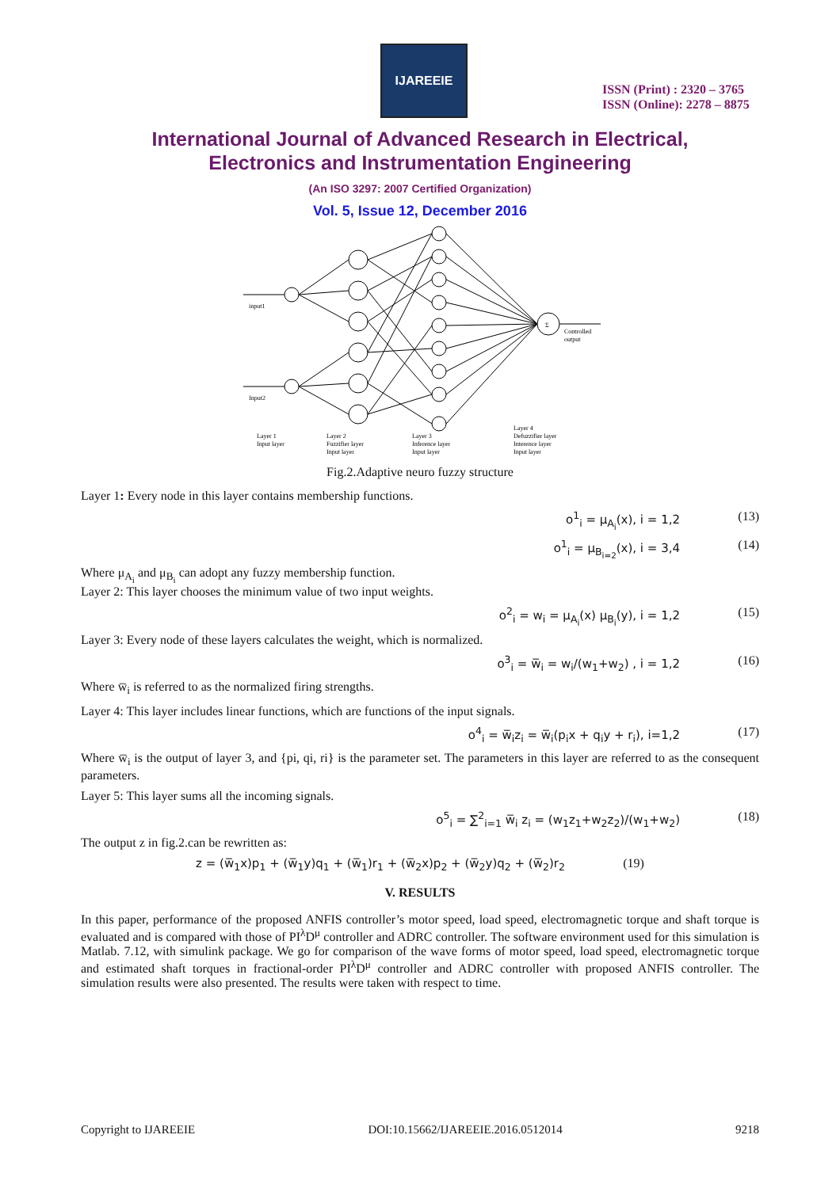IJAREEIE
ISSN (Print) : 2320 – 3765
ISSN (Online): 2278 – 8875
International Journal of Advanced Research in Electrical,
Electronics and Instrumentation Engineering
(An ISO 3297: 2007 Certified Organization)
Vol. 5, Issue 12, December 2016
Σ
input1
Input2
Controlled
output
Layer 1
Input layer
Layer 2
Fuzzifier layer
Input layer
Layer 3
Inference layer
Input layer
Layer 4
Defuzzifier layer
Interence layer
Input layer
Fig.2.Adaptive neuro fuzzy structure
Layer 1: Every node in this layer contains membership functions.
o<sup>1</sup><sub>i</sub> = μ<sub>A<sub>i</sub></sub>(x), i = 1,2 (13)
o<sup>1</sup><sub>i</sub> = μ<sub>B<sub>i=2</sub></sub>(x), i = 3,4 (14)
Where μ<sub>A<sub>i</sub></sub> and μ<sub>B<sub>i</sub></sub> can adopt any fuzzy membership function.
Layer 2: This layer chooses the minimum value of two input weights.
o<sup>2</sup><sub>i</sub> = w<sub>i</sub> = μ<sub>A<sub>i</sub></sub>(x) μ<sub>B<sub>i</sub></sub>(y), i = 1,2 (15)
Layer 3: Every node of these layers calculates the weight, which is normalized.
o<sup>3</sup><sub>i</sub> = w̅<sub>i</sub> = w<sub>i</sub>/(w<sub>1</sub>+w<sub>2</sub>) , i = 1,2 (16)
Where w̅<sub>i</sub> is referred to as the normalized firing strengths.
Layer 4: This layer includes linear functions, which are functions of the input signals.
o<sup>4</sup><sub>i</sub> = w̅<sub>i</sub>z<sub>i</sub> = w̅<sub>i</sub>(p<sub>i</sub>x + q<sub>i</sub>y + r<sub>i</sub>), i=1,2 (17)
Where w̅<sub>i</sub> is the output of layer 3, and {pi, qi, ri} is the parameter set. The parameters in this layer are referred to as the consequent parameters.
Layer 5: This layer sums all the incoming signals.
o<sup>5</sup><sub>i</sub> = ∑<sup>2</sup><sub>i=1</sub> w̅<sub>i</sub> z<sub>i</sub> = (w<sub>1</sub>z<sub>1</sub>+w<sub>2</sub>z<sub>2</sub>)/(w<sub>1</sub>+w<sub>2</sub>) (18)
The output z in fig.2.can be rewritten as:
z = (w̅<sub>1</sub>x)p<sub>1</sub> + (w̅<sub>1</sub>y)q<sub>1</sub> + (w̅<sub>1</sub>)r<sub>1</sub> + (w̅<sub>2</sub>x)p<sub>2</sub> + (w̅<sub>2</sub>y)q<sub>2</sub> + (w̅<sub>2</sub>)r<sub>2</sub> (19)
V. RESULTS
In this paper, performance of the proposed ANFIS controller’s motor speed, load speed, electromagnetic torque and shaft torque is evaluated and is compared with those of PI<sup>λ</sup>D<sup>μ</sup> controller and ADRC controller. The software environment used for this simulation is Matlab. 7.12, with simulink package. We go for comparison of the wave forms of motor speed, load speed, electromagnetic torque and estimated shaft torques in fractional-order PI<sup>λ</sup>D<sup>μ</sup> controller and ADRC controller with proposed ANFIS controller. The simulation results were also presented. The results were taken with respect to time.
Copyright to IJAREEIE DOI:10.15662/IJAREEIE.2016.0512014 9218